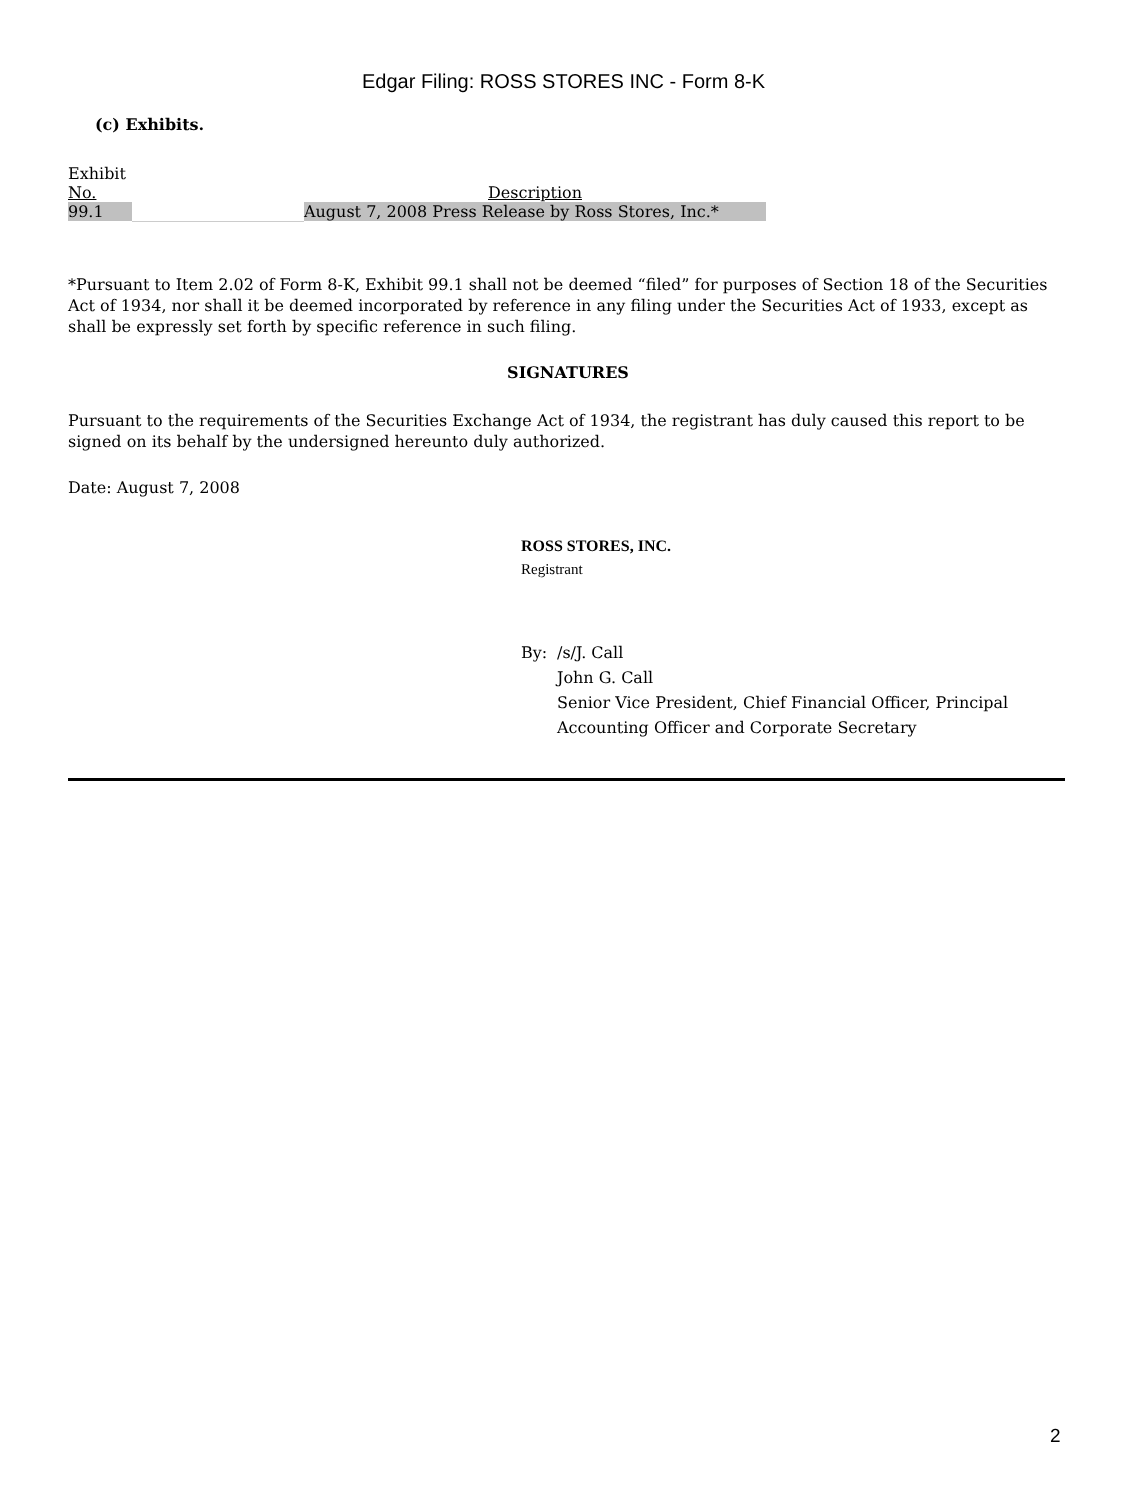Edgar Filing: ROSS STORES INC - Form 8-K
(c) Exhibits.
| Exhibit No. | | Description |
| 99.1 | | August 7, 2008 Press Release by Ross Stores, Inc.* |
*Pursuant to Item 2.02 of Form 8-K, Exhibit 99.1 shall not be deemed “filed” for purposes of Section 18 of the Securities Act of 1934, nor shall it be deemed incorporated by reference in any filing under the Securities Act of 1933, except as shall be expressly set forth by specific reference in such filing.
SIGNATURES
Pursuant to the requirements of the Securities Exchange Act of 1934, the registrant has duly caused this report to be signed on its behalf by the undersigned hereunto duly authorized.
Date: August 7, 2008
ROSS STORES, INC.
Registrant
| By: | /s/J. Call |
| | John G. Call |
| | Senior Vice President, Chief Financial Officer, Principal Accounting Officer and Corporate Secretary |
2